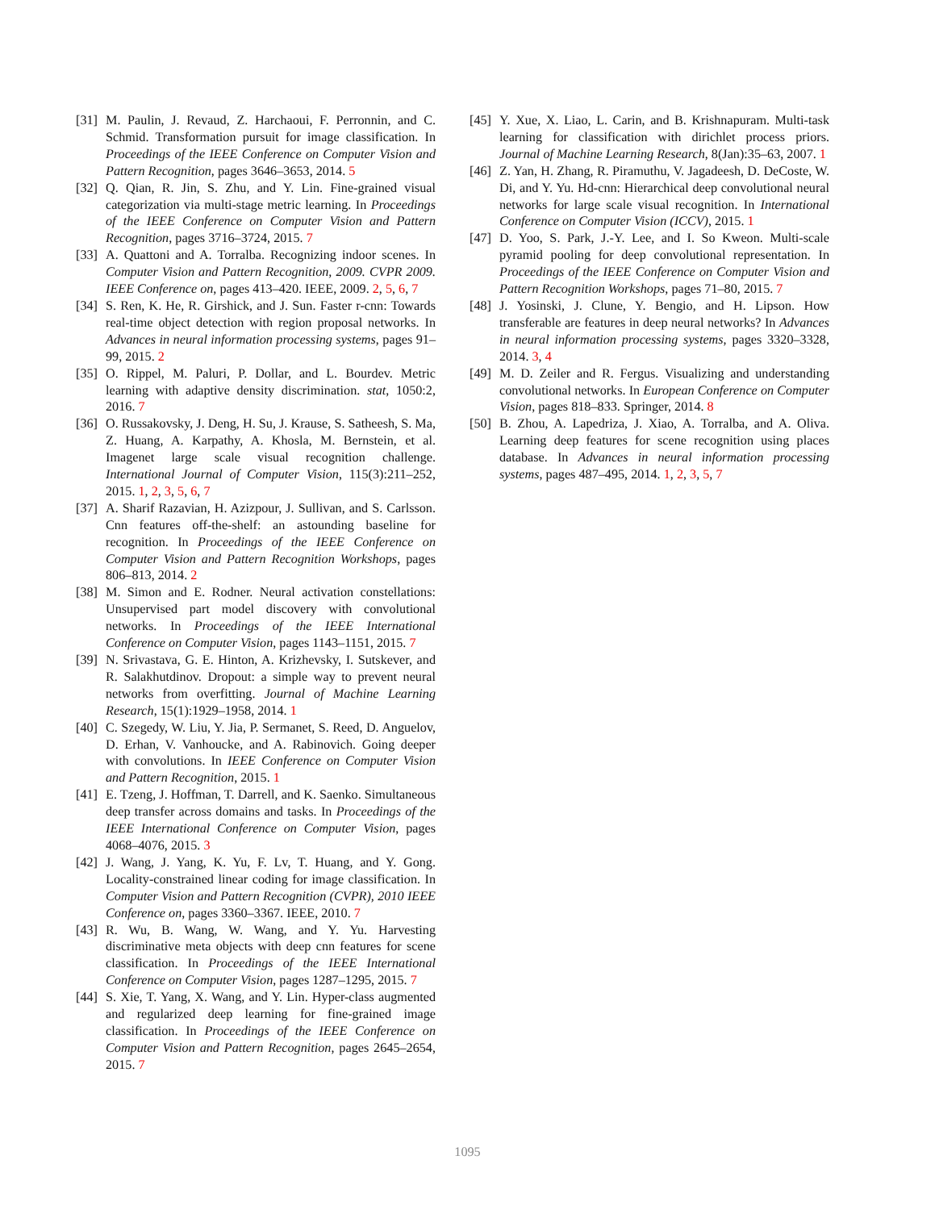[31]
M. Paulin, J. Revaud, Z. Harchaoui, F. Perronnin, and C. Schmid. Transformation pursuit for image classification. In Proceedings of the IEEE Conference on Computer Vision and Pattern Recognition, pages 3646–3653, 2014. 5
[32]
Q. Qian, R. Jin, S. Zhu, and Y. Lin. Fine-grained visual categorization via multi-stage metric learning. In Proceedings of the IEEE Conference on Computer Vision and Pattern Recognition, pages 3716–3724, 2015. 7
[33]
A. Quattoni and A. Torralba. Recognizing indoor scenes. In Computer Vision and Pattern Recognition, 2009. CVPR 2009. IEEE Conference on, pages 413–420. IEEE, 2009. 2, 5, 6, 7
[34]
S. Ren, K. He, R. Girshick, and J. Sun. Faster r-cnn: Towards real-time object detection with region proposal networks. In Advances in neural information processing systems, pages 91–99, 2015. 2
[35]
O. Rippel, M. Paluri, P. Dollar, and L. Bourdev. Metric learning with adaptive density discrimination. stat, 1050:2, 2016. 7
[36]
O. Russakovsky, J. Deng, H. Su, J. Krause, S. Satheesh, S. Ma, Z. Huang, A. Karpathy, A. Khosla, M. Bernstein, et al. Imagenet large scale visual recognition challenge. International Journal of Computer Vision, 115(3):211–252, 2015. 1, 2, 3, 5, 6, 7
[37]
A. Sharif Razavian, H. Azizpour, J. Sullivan, and S. Carlsson. Cnn features off-the-shelf: an astounding baseline for recognition. In Proceedings of the IEEE Conference on Computer Vision and Pattern Recognition Workshops, pages 806–813, 2014. 2
[38]
M. Simon and E. Rodner. Neural activation constellations: Unsupervised part model discovery with convolutional networks. In Proceedings of the IEEE International Conference on Computer Vision, pages 1143–1151, 2015. 7
[39]
N. Srivastava, G. E. Hinton, A. Krizhevsky, I. Sutskever, and R. Salakhutdinov. Dropout: a simple way to prevent neural networks from overfitting. Journal of Machine Learning Research, 15(1):1929–1958, 2014. 1
[40]
C. Szegedy, W. Liu, Y. Jia, P. Sermanet, S. Reed, D. Anguelov, D. Erhan, V. Vanhoucke, and A. Rabinovich. Going deeper with convolutions. In IEEE Conference on Computer Vision and Pattern Recognition, 2015. 1
[41]
E. Tzeng, J. Hoffman, T. Darrell, and K. Saenko. Simultaneous deep transfer across domains and tasks. In Proceedings of the IEEE International Conference on Computer Vision, pages 4068–4076, 2015. 3
[42]
J. Wang, J. Yang, K. Yu, F. Lv, T. Huang, and Y. Gong. Locality-constrained linear coding for image classification. In Computer Vision and Pattern Recognition (CVPR), 2010 IEEE Conference on, pages 3360–3367. IEEE, 2010. 7
[43]
R. Wu, B. Wang, W. Wang, and Y. Yu. Harvesting discriminative meta objects with deep cnn features for scene classification. In Proceedings of the IEEE International Conference on Computer Vision, pages 1287–1295, 2015. 7
[44]
S. Xie, T. Yang, X. Wang, and Y. Lin. Hyper-class augmented and regularized deep learning for fine-grained image classification. In Proceedings of the IEEE Conference on Computer Vision and Pattern Recognition, pages 2645–2654, 2015. 7
[45]
Y. Xue, X. Liao, L. Carin, and B. Krishnapuram. Multi-task learning for classification with dirichlet process priors. Journal of Machine Learning Research, 8(Jan):35–63, 2007. 1
[46]
Z. Yan, H. Zhang, R. Piramuthu, V. Jagadeesh, D. DeCoste, W. Di, and Y. Yu. Hd-cnn: Hierarchical deep convolutional neural networks for large scale visual recognition. In International Conference on Computer Vision (ICCV), 2015. 1
[47]
D. Yoo, S. Park, J.-Y. Lee, and I. So Kweon. Multi-scale pyramid pooling for deep convolutional representation. In Proceedings of the IEEE Conference on Computer Vision and Pattern Recognition Workshops, pages 71–80, 2015. 7
[48]
J. Yosinski, J. Clune, Y. Bengio, and H. Lipson. How transferable are features in deep neural networks? In Advances in neural information processing systems, pages 3320–3328, 2014. 3, 4
[49]
M. D. Zeiler and R. Fergus. Visualizing and understanding convolutional networks. In European Conference on Computer Vision, pages 818–833. Springer, 2014. 8
[50]
B. Zhou, A. Lapedriza, J. Xiao, A. Torralba, and A. Oliva. Learning deep features for scene recognition using places database. In Advances in neural information processing systems, pages 487–495, 2014. 1, 2, 3, 5, 7
1095